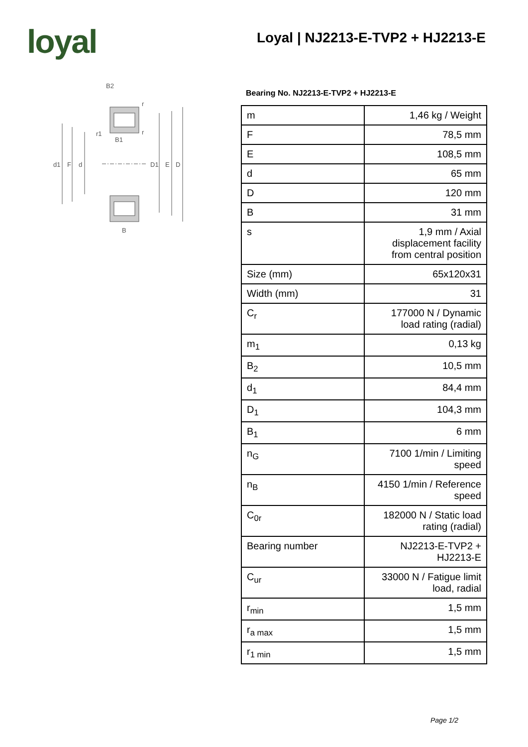loyal
Loyal | NJ2213-E-TVP2 + HJ2213-E
B2
d1
F
d
D1
E
D
B
B1
r1
r
r
Bearing No. NJ2213-E-TVP2 + HJ2213-E
| m | 1,46 kg / Weight |
| F | 78,5 mm |
| E | 108,5 mm |
| d | 65 mm |
| D | 120 mm |
| B | 31 mm |
| s | 1,9 mm / Axial displacement facility from central position |
| Size (mm) | 65x120x31 |
| Width (mm) | 31 |
| C<sub>r</sub> | 177000 N / Dynamic load rating (radial) |
| m<sub>1</sub> | 0,13 kg |
| B<sub>2</sub> | 10,5 mm |
| d<sub>1</sub> | 84,4 mm |
| D<sub>1</sub> | 104,3 mm |
| B<sub>1</sub> | 6 mm |
| n<sub>G</sub> | 7100 1/min / Limiting speed |
| n<sub>B</sub> | 4150 1/min / Reference speed |
| C<sub>0r</sub> | 182000 N / Static load rating (radial) |
| Bearing number | NJ2213-E-TVP2 + HJ2213-E |
| C<sub>ur</sub> | 33000 N / Fatigue limit load, radial |
| r<sub>min</sub> | 1,5 mm |
| r<sub>a max</sub> | 1,5 mm |
| r<sub>1 min</sub> | 1,5 mm |
Page 1/2